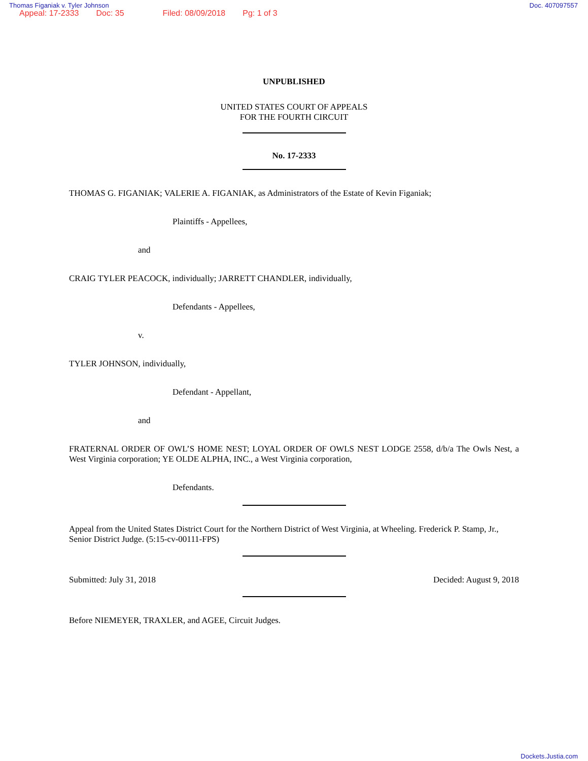Thomas Figaniak v. Tyler Johnson Doc. 407097557
Appeal: 17-2333 Doc: 35 Filed: 08/09/2018 Pg: 1 of 3
UNPUBLISHED
UNITED STATES COURT OF APPEALS
FOR THE FOURTH CIRCUIT
No. 17-2333
THOMAS G. FIGANIAK; VALERIE A. FIGANIAK, as Administrators of the Estate of Kevin Figaniak;
Plaintiffs - Appellees,
and
CRAIG TYLER PEACOCK, individually; JARRETT CHANDLER, individually,
Defendants - Appellees,
v.
TYLER JOHNSON, individually,
Defendant - Appellant,
and
FRATERNAL ORDER OF OWL’S HOME NEST; LOYAL ORDER OF OWLS NEST LODGE 2558, d/b/a The Owls Nest, a West Virginia corporation; YE OLDE ALPHA, INC., a West Virginia corporation,
Defendants.
Appeal from the United States District Court for the Northern District of West Virginia, at Wheeling. Frederick P. Stamp, Jr., Senior District Judge. (5:15-cv-00111-FPS)
Submitted: July 31, 2018 Decided: August 9, 2018
Before NIEMEYER, TRAXLER, and AGEE, Circuit Judges.
Dockets.Justia.com